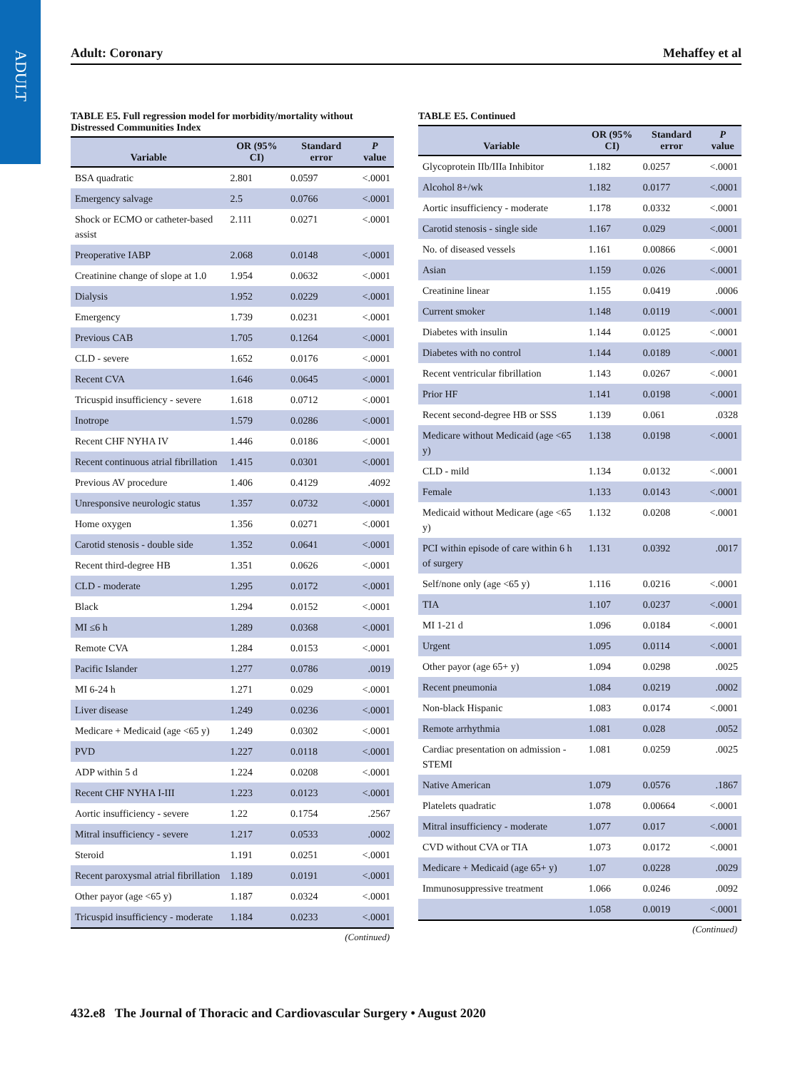ADULT
Adult: Coronary Mehaffey et al
TABLE E5. Full regression model for morbidity/mortality without Distressed Communities Index
| Variable | OR (95% CI) | Standard error | P value |
| --- | --- | --- | --- |
| BSA quadratic | 2.801 | 0.0597 | <.0001 |
| Emergency salvage | 2.5 | 0.0766 | <.0001 |
| Shock or ECMO or catheter-based assist | 2.111 | 0.0271 | <.0001 |
| Preoperative IABP | 2.068 | 0.0148 | <.0001 |
| Creatinine change of slope at 1.0 | 1.954 | 0.0632 | <.0001 |
| Dialysis | 1.952 | 0.0229 | <.0001 |
| Emergency | 1.739 | 0.0231 | <.0001 |
| Previous CAB | 1.705 | 0.1264 | <.0001 |
| CLD - severe | 1.652 | 0.0176 | <.0001 |
| Recent CVA | 1.646 | 0.0645 | <.0001 |
| Tricuspid insufficiency - severe | 1.618 | 0.0712 | <.0001 |
| Inotrope | 1.579 | 0.0286 | <.0001 |
| Recent CHF NYHA IV | 1.446 | 0.0186 | <.0001 |
| Recent continuous atrial fibrillation | 1.415 | 0.0301 | <.0001 |
| Previous AV procedure | 1.406 | 0.4129 | .4092 |
| Unresponsive neurologic status | 1.357 | 0.0732 | <.0001 |
| Home oxygen | 1.356 | 0.0271 | <.0001 |
| Carotid stenosis - double side | 1.352 | 0.0641 | <.0001 |
| Recent third-degree HB | 1.351 | 0.0626 | <.0001 |
| CLD - moderate | 1.295 | 0.0172 | <.0001 |
| Black | 1.294 | 0.0152 | <.0001 |
| MI ≤6 h | 1.289 | 0.0368 | <.0001 |
| Remote CVA | 1.284 | 0.0153 | <.0001 |
| Pacific Islander | 1.277 | 0.0786 | .0019 |
| MI 6-24 h | 1.271 | 0.029 | <.0001 |
| Liver disease | 1.249 | 0.0236 | <.0001 |
| Medicare + Medicaid (age <65 y) | 1.249 | 0.0302 | <.0001 |
| PVD | 1.227 | 0.0118 | <.0001 |
| ADP within 5 d | 1.224 | 0.0208 | <.0001 |
| Recent CHF NYHA I-III | 1.223 | 0.0123 | <.0001 |
| Aortic insufficiency - severe | 1.22 | 0.1754 | .2567 |
| Mitral insufficiency - severe | 1.217 | 0.0533 | .0002 |
| Steroid | 1.191 | 0.0251 | <.0001 |
| Recent paroxysmal atrial fibrillation | 1.189 | 0.0191 | <.0001 |
| Other payor (age <65 y) | 1.187 | 0.0324 | <.0001 |
| Tricuspid insufficiency - moderate | 1.184 | 0.0233 | <.0001 |
(Continued)
TABLE E5. Continued
| Variable | OR (95% CI) | Standard error | P value |
| --- | --- | --- | --- |
| Glycoprotein IIb/IIIa Inhibitor | 1.182 | 0.0257 | <.0001 |
| Alcohol 8+/wk | 1.182 | 0.0177 | <.0001 |
| Aortic insufficiency - moderate | 1.178 | 0.0332 | <.0001 |
| Carotid stenosis - single side | 1.167 | 0.029 | <.0001 |
| No. of diseased vessels | 1.161 | 0.00866 | <.0001 |
| Asian | 1.159 | 0.026 | <.0001 |
| Creatinine linear | 1.155 | 0.0419 | .0006 |
| Current smoker | 1.148 | 0.0119 | <.0001 |
| Diabetes with insulin | 1.144 | 0.0125 | <.0001 |
| Diabetes with no control | 1.144 | 0.0189 | <.0001 |
| Recent ventricular fibrillation | 1.143 | 0.0267 | <.0001 |
| Prior HF | 1.141 | 0.0198 | <.0001 |
| Recent second-degree HB or SSS | 1.139 | 0.061 | .0328 |
| Medicare without Medicaid (age <65 y) | 1.138 | 0.0198 | <.0001 |
| CLD - mild | 1.134 | 0.0132 | <.0001 |
| Female | 1.133 | 0.0143 | <.0001 |
| Medicaid without Medicare (age <65 y) | 1.132 | 0.0208 | <.0001 |
| PCI within episode of care within 6 h of surgery | 1.131 | 0.0392 | .0017 |
| Self/none only (age <65 y) | 1.116 | 0.0216 | <.0001 |
| TIA | 1.107 | 0.0237 | <.0001 |
| MI 1-21 d | 1.096 | 0.0184 | <.0001 |
| Urgent | 1.095 | 0.0114 | <.0001 |
| Other payor (age 65+ y) | 1.094 | 0.0298 | .0025 |
| Recent pneumonia | 1.084 | 0.0219 | .0002 |
| Non-black Hispanic | 1.083 | 0.0174 | <.0001 |
| Remote arrhythmia | 1.081 | 0.028 | .0052 |
| Cardiac presentation on admission - STEMI | 1.081 | 0.0259 | .0025 |
| Native American | 1.079 | 0.0576 | .1867 |
| Platelets quadratic | 1.078 | 0.00664 | <.0001 |
| Mitral insufficiency - moderate | 1.077 | 0.017 | <.0001 |
| CVD without CVA or TIA | 1.073 | 0.0172 | <.0001 |
| Medicare + Medicaid (age 65+ y) | 1.07 | 0.0228 | .0029 |
| Immunosuppressive treatment | 1.066 | 0.0246 | .0092 |
| | 1.058 | 0.0019 | <.0001 |
(Continued)
432.e8 The Journal of Thoracic and Cardiovascular Surgery • August 2020